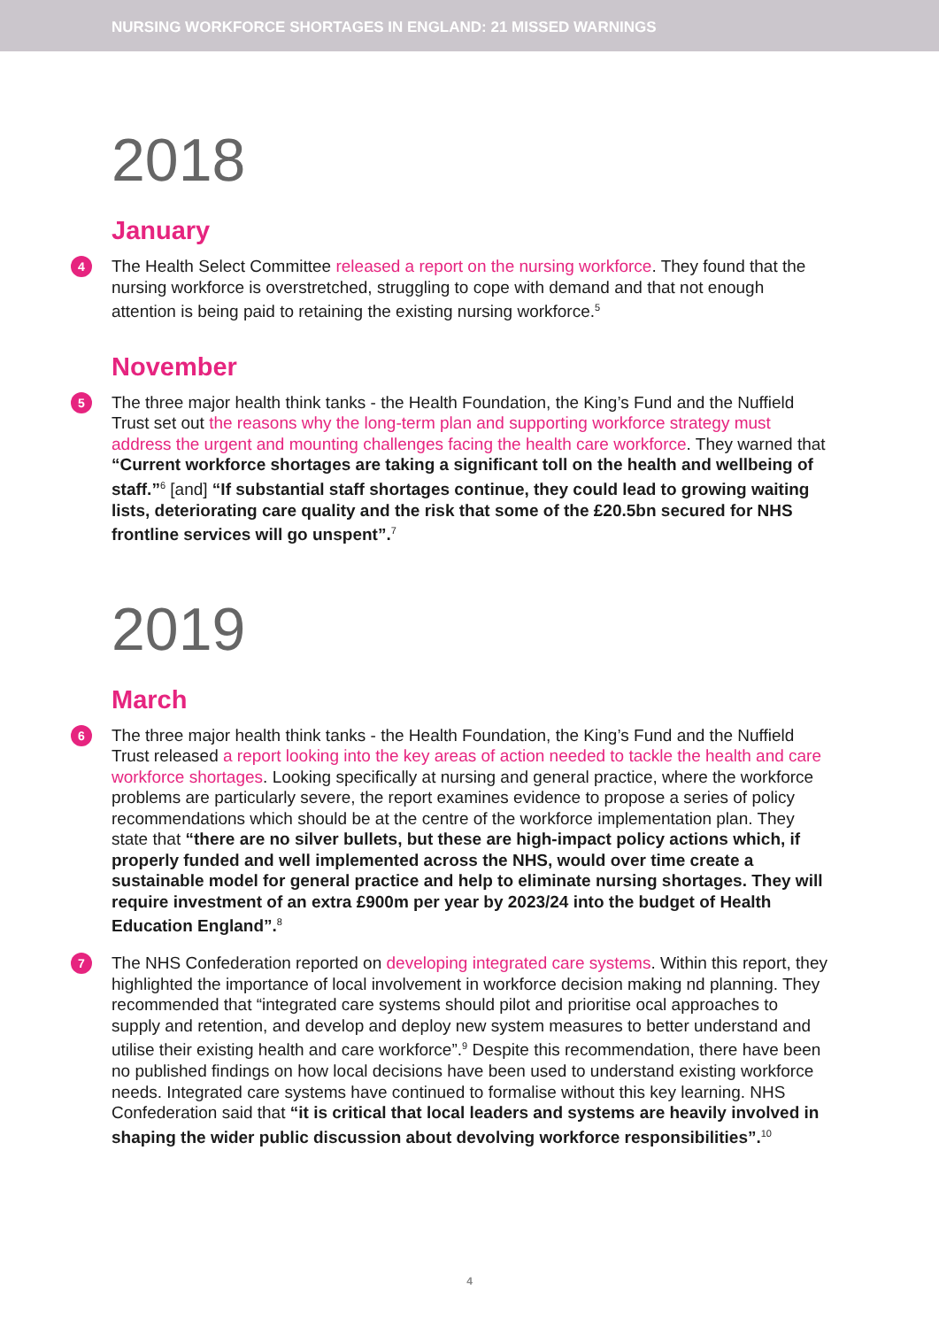NURSING WORKFORCE SHORTAGES IN ENGLAND: 21 MISSED WARNINGS
2018
January
4 The Health Select Committee released a report on the nursing workforce. They found that the nursing workforce is overstretched, struggling to cope with demand and that not enough attention is being paid to retaining the existing nursing workforce.<sup>5</sup>
November
5 The three major health think tanks - the Health Foundation, the King’s Fund and the Nuffield Trust set out the reasons why the long-term plan and supporting workforce strategy must address the urgent and mounting challenges facing the health care workforce. They warned that “Current workforce shortages are taking a significant toll on the health and wellbeing of staff.”<sup>6</sup> [and] “If substantial staff shortages continue, they could lead to growing waiting lists, deteriorating care quality and the risk that some of the £20.5bn secured for NHS frontline services will go unspent”.<sup>7</sup>
2019
March
6 The three major health think tanks - the Health Foundation, the King’s Fund and the Nuffield Trust released a report looking into the key areas of action needed to tackle the health and care workforce shortages. Looking specifically at nursing and general practice, where the workforce problems are particularly severe, the report examines evidence to propose a series of policy recommendations which should be at the centre of the workforce implementation plan. They state that “there are no silver bullets, but these are high-impact policy actions which, if properly funded and well implemented across the NHS, would over time create a sustainable model for general practice and help to eliminate nursing shortages. They will require investment of an extra £900m per year by 2023/24 into the budget of Health Education England”.<sup>8</sup>
7 The NHS Confederation reported on developing integrated care systems. Within this report, they highlighted the importance of local involvement in workforce decision making nd planning. They recommended that “integrated care systems should pilot and prioritise ocal approaches to supply and retention, and develop and deploy new system measures to better understand and utilise their existing health and care workforce”.<sup>9</sup> Despite this recommendation, there have been no published findings on how local decisions have been used to understand existing workforce needs. Integrated care systems have continued to formalise without this key learning. NHS Confederation said that “it is critical that local leaders and systems are heavily involved in shaping the wider public discussion about devolving workforce responsibilities”.<sup>10</sup>
4